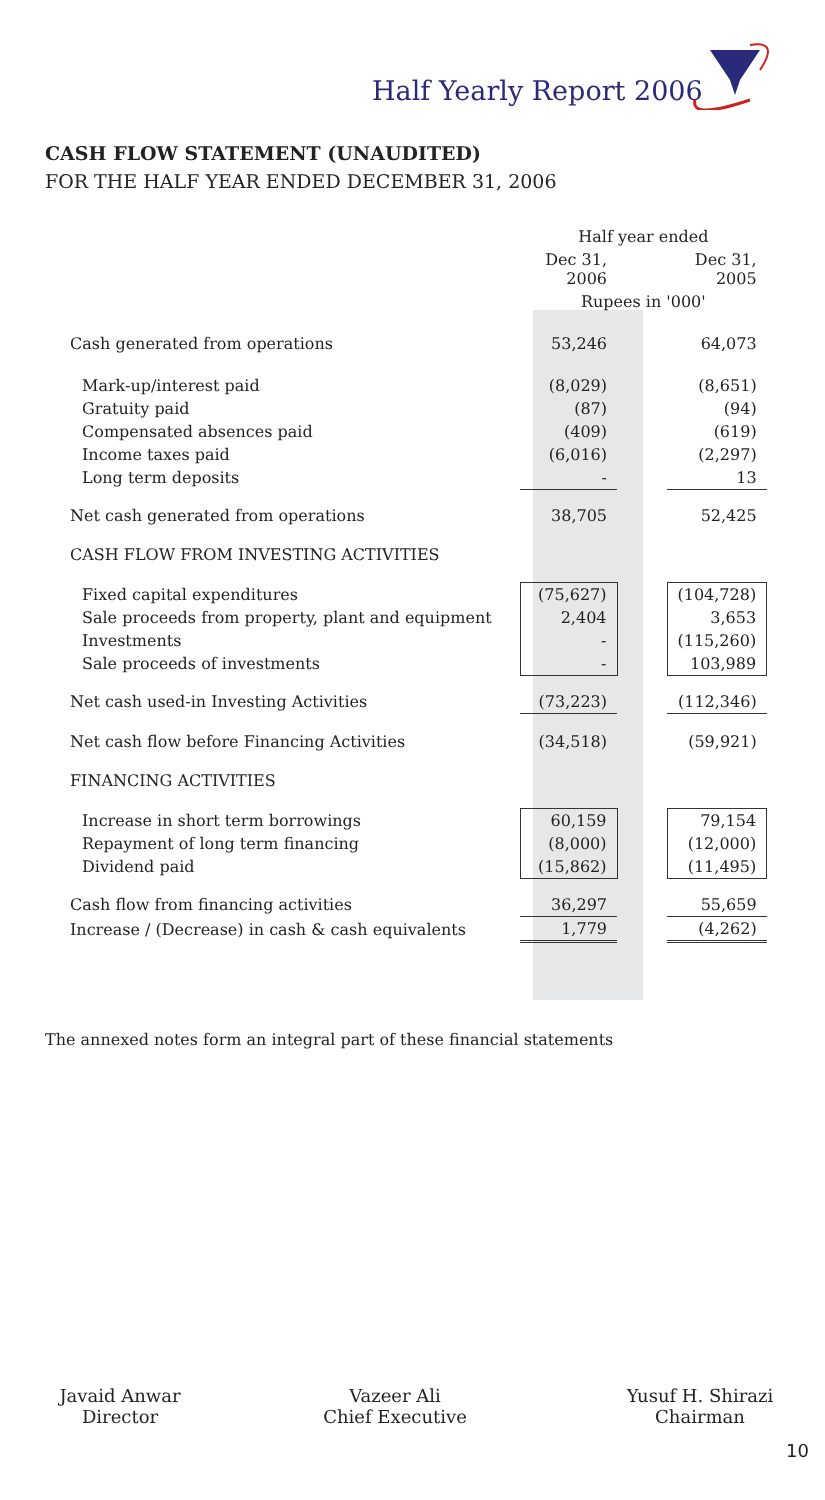Half Yearly Report 2006
CASH FLOW STATEMENT (UNAUDITED)
FOR THE HALF YEAR ENDED DECEMBER 31, 2006
| | Half year ended | | |
| | Dec 31, 2006 | | Dec 31, 2005 |
| | Rupees in '000' | | |
| Cash generated from operations | 53,246 | | 64,073 |
| Mark-up/interest paid | (8,029) | | (8,651) |
| Gratuity paid | (87) | | (94) |
| Compensated absences paid | (409) | | (619) |
| Income taxes paid | (6,016) | | (2,297) |
| Long term deposits | - | | 13 |
| Net cash generated from operations | 38,705 | | 52,425 |
| CASH FLOW FROM INVESTING ACTIVITIES | | | |
| Fixed capital expenditures | (75,627) | | (104,728) |
| Sale proceeds from property, plant and equipment | 2,404 | | 3,653 |
| Investments | - | | (115,260) |
| Sale proceeds of investments | - | | 103,989 |
| Net cash used-in Investing Activities | (73,223) | | (112,346) |
| Net cash flow before Financing Activities | (34,518) | | (59,921) |
| FINANCING ACTIVITIES | | | |
| Increase in short term borrowings | 60,159 | | 79,154 |
| Repayment of long term financing | (8,000) | | (12,000) |
| Dividend paid | (15,862) | | (11,495) |
| Cash flow from financing activities | 36,297 | | 55,659 |
| Increase / (Decrease) in cash & cash equivalents | 1,779 | | (4,262) |
The annexed notes form an integral part of these financial statements
Javaid Anwar
Director
Vazeer Ali
Chief Executive
Yusuf H. Shirazi
Chairman
10